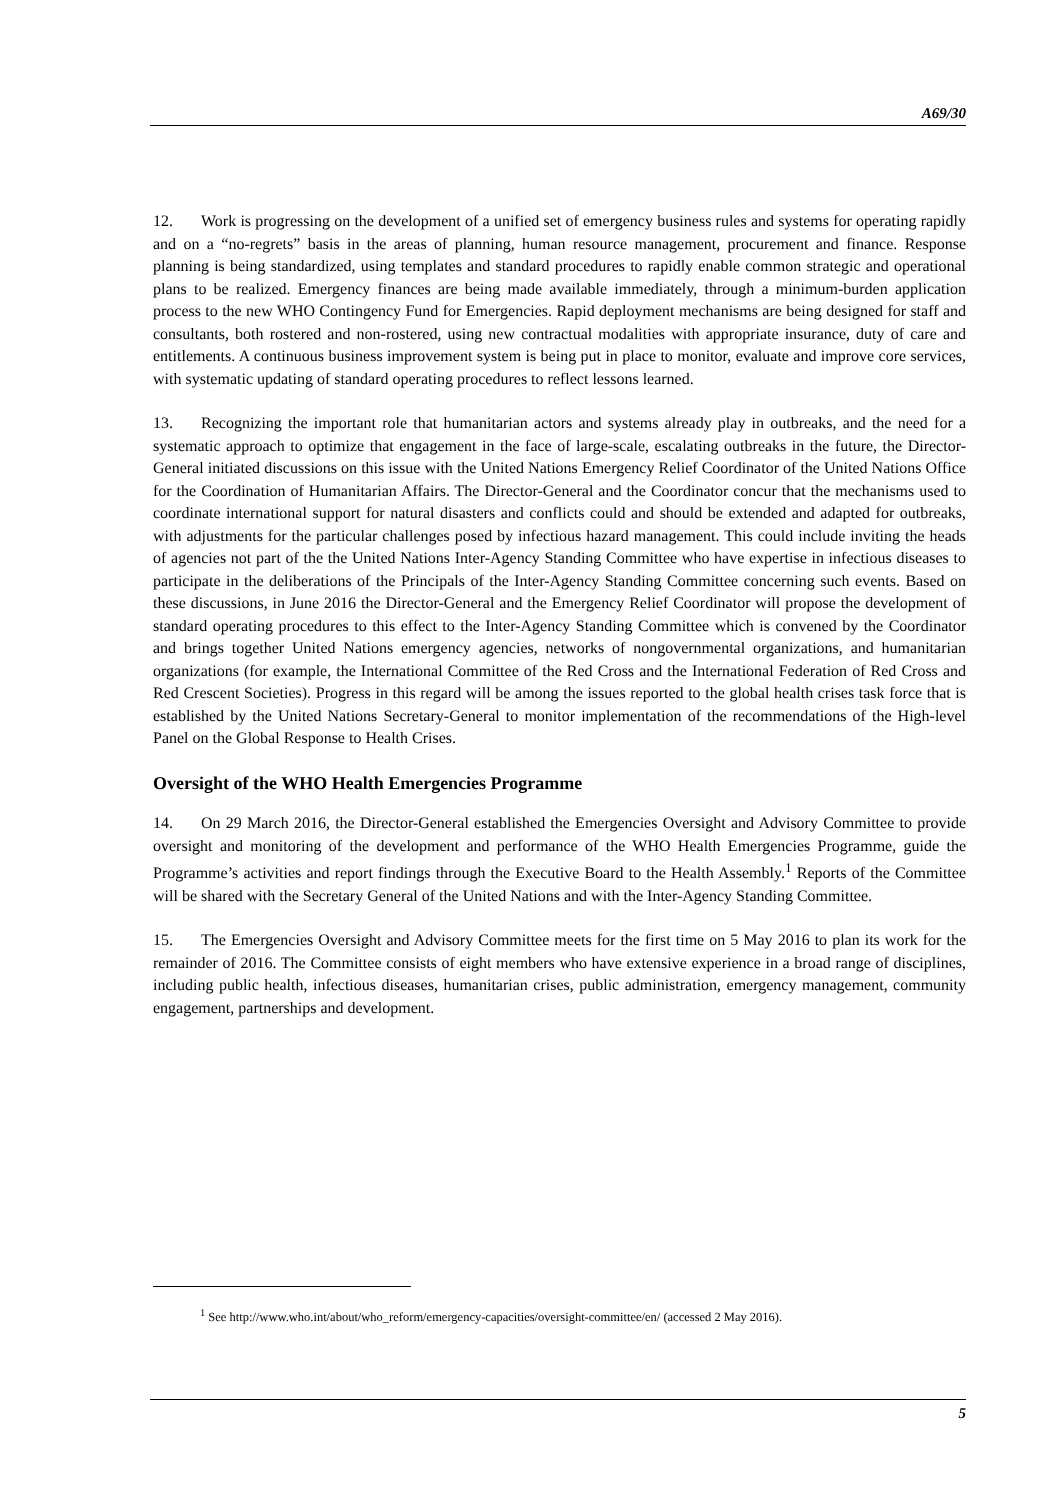A69/30
12. Work is progressing on the development of a unified set of emergency business rules and systems for operating rapidly and on a “no-regrets” basis in the areas of planning, human resource management, procurement and finance. Response planning is being standardized, using templates and standard procedures to rapidly enable common strategic and operational plans to be realized. Emergency finances are being made available immediately, through a minimum-burden application process to the new WHO Contingency Fund for Emergencies. Rapid deployment mechanisms are being designed for staff and consultants, both rostered and non-rostered, using new contractual modalities with appropriate insurance, duty of care and entitlements. A continuous business improvement system is being put in place to monitor, evaluate and improve core services, with systematic updating of standard operating procedures to reflect lessons learned.
13. Recognizing the important role that humanitarian actors and systems already play in outbreaks, and the need for a systematic approach to optimize that engagement in the face of large-scale, escalating outbreaks in the future, the Director-General initiated discussions on this issue with the United Nations Emergency Relief Coordinator of the United Nations Office for the Coordination of Humanitarian Affairs. The Director-General and the Coordinator concur that the mechanisms used to coordinate international support for natural disasters and conflicts could and should be extended and adapted for outbreaks, with adjustments for the particular challenges posed by infectious hazard management. This could include inviting the heads of agencies not part of the the United Nations Inter-Agency Standing Committee who have expertise in infectious diseases to participate in the deliberations of the Principals of the Inter-Agency Standing Committee concerning such events. Based on these discussions, in June 2016 the Director-General and the Emergency Relief Coordinator will propose the development of standard operating procedures to this effect to the Inter-Agency Standing Committee which is convened by the Coordinator and brings together United Nations emergency agencies, networks of nongovernmental organizations, and humanitarian organizations (for example, the International Committee of the Red Cross and the International Federation of Red Cross and Red Crescent Societies). Progress in this regard will be among the issues reported to the global health crises task force that is established by the United Nations Secretary-General to monitor implementation of the recommendations of the High-level Panel on the Global Response to Health Crises.
Oversight of the WHO Health Emergencies Programme
14. On 29 March 2016, the Director-General established the Emergencies Oversight and Advisory Committee to provide oversight and monitoring of the development and performance of the WHO Health Emergencies Programme, guide the Programme’s activities and report findings through the Executive Board to the Health Assembly.<sup>1</sup> Reports of the Committee will be shared with the Secretary General of the United Nations and with the Inter-Agency Standing Committee.
15. The Emergencies Oversight and Advisory Committee meets for the first time on 5 May 2016 to plan its work for the remainder of 2016. The Committee consists of eight members who have extensive experience in a broad range of disciplines, including public health, infectious diseases, humanitarian crises, public administration, emergency management, community engagement, partnerships and development.
<sup>1</sup> See http://www.who.int/about/who_reform/emergency-capacities/oversight-committee/en/ (accessed 2 May 2016).
5